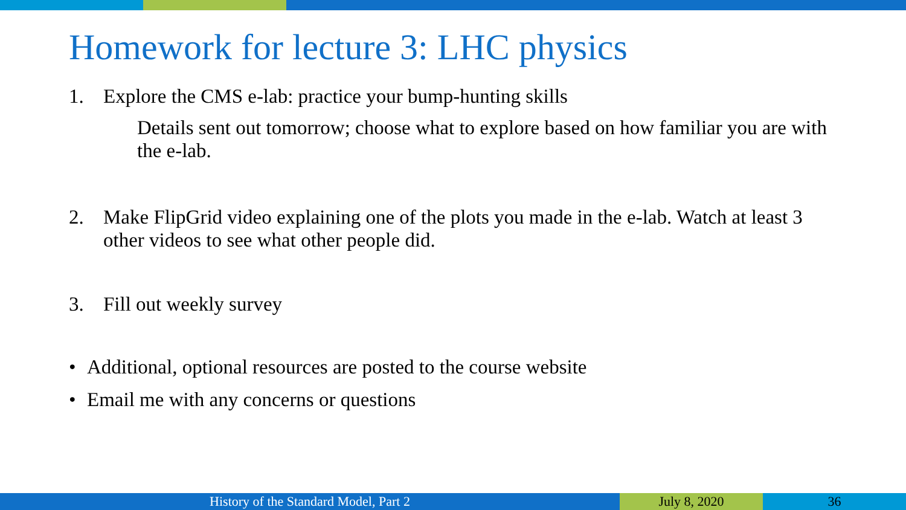Homework for lecture 3: LHC physics
1. Explore the CMS e-lab: practice your bump-hunting skills
Details sent out tomorrow; choose what to explore based on how familiar you are with the e-lab.
2. Make FlipGrid video explaining one of the plots you made in the e-lab. Watch at least 3 other videos to see what other people did.
3. Fill out weekly survey
• Additional, optional resources are posted to the course website
• Email me with any concerns or questions
History of the Standard Model, Part 2 July 8, 2020 36